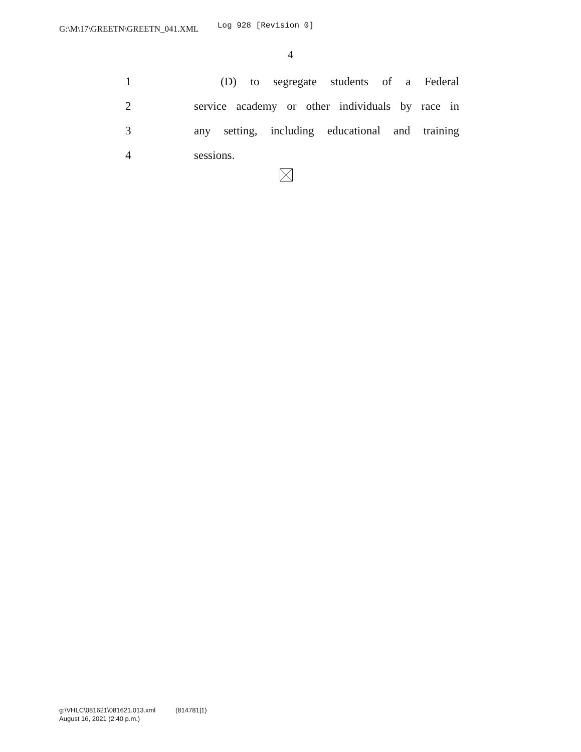G:\M\17\GREETN\GREETN_041.XML Log 928 [Revision 0]
4
1 (D) to segregate students of a Federal
2 service academy or other individuals by race in
3 any setting, including educational and training
4 sessions.
g:\VHLC\081621\081621.013.xml (814781|1)
August 16, 2021 (2:40 p.m.)